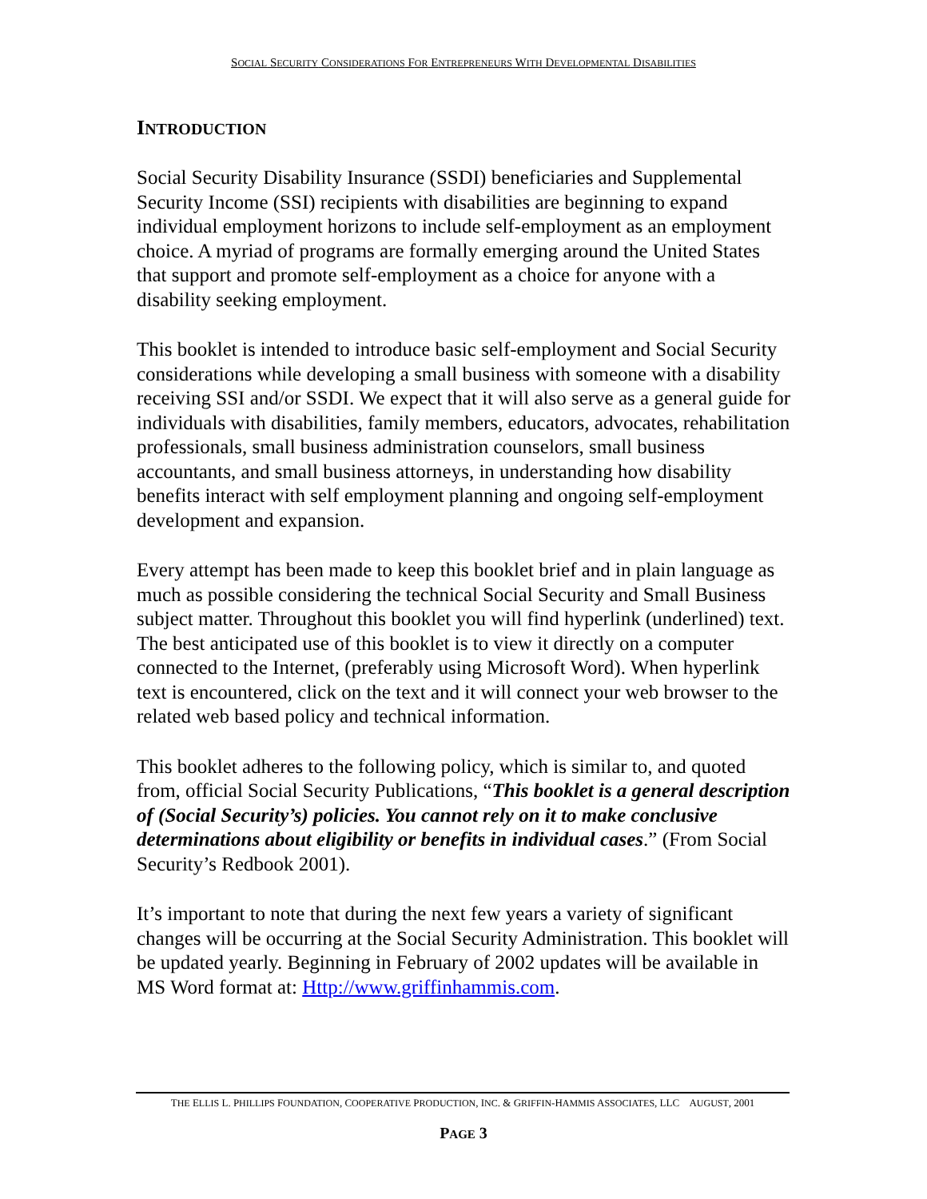SOCIAL SECURITY CONSIDERATIONS FOR ENTREPRENEURS WITH DEVELOPMENTAL DISABILITIES
INTRODUCTION
Social Security Disability Insurance (SSDI) beneficiaries and Supplemental Security Income (SSI) recipients with disabilities are beginning to expand individual employment horizons to include self-employment as an employment choice. A myriad of programs are formally emerging around the United States that support and promote self-employment as a choice for anyone with a disability seeking employment.
This booklet is intended to introduce basic self-employment and Social Security considerations while developing a small business with someone with a disability receiving SSI and/or SSDI. We expect that it will also serve as a general guide for individuals with disabilities, family members, educators, advocates, rehabilitation professionals, small business administration counselors, small business accountants, and small business attorneys, in understanding how disability benefits interact with self employment planning and ongoing self-employment development and expansion.
Every attempt has been made to keep this booklet brief and in plain language as much as possible considering the technical Social Security and Small Business subject matter. Throughout this booklet you will find hyperlink (underlined) text. The best anticipated use of this booklet is to view it directly on a computer connected to the Internet, (preferably using Microsoft Word). When hyperlink text is encountered, click on the text and it will connect your web browser to the related web based policy and technical information.
This booklet adheres to the following policy, which is similar to, and quoted from, official Social Security Publications, “This booklet is a general description of (Social Security’s) policies. You cannot rely on it to make conclusive determinations about eligibility or benefits in individual cases.” (From Social Security’s Redbook 2001).
It’s important to note that during the next few years a variety of significant changes will be occurring at the Social Security Administration. This booklet will be updated yearly. Beginning in February of 2002 updates will be available in MS Word format at: Http://www.griffinhammis.com.
THE ELLIS L. PHILLIPS FOUNDATION, COOPERATIVE PRODUCTION, INC. & GRIFFIN-HAMMIS ASSOCIATES, LLC AUGUST, 2001
PAGE 3